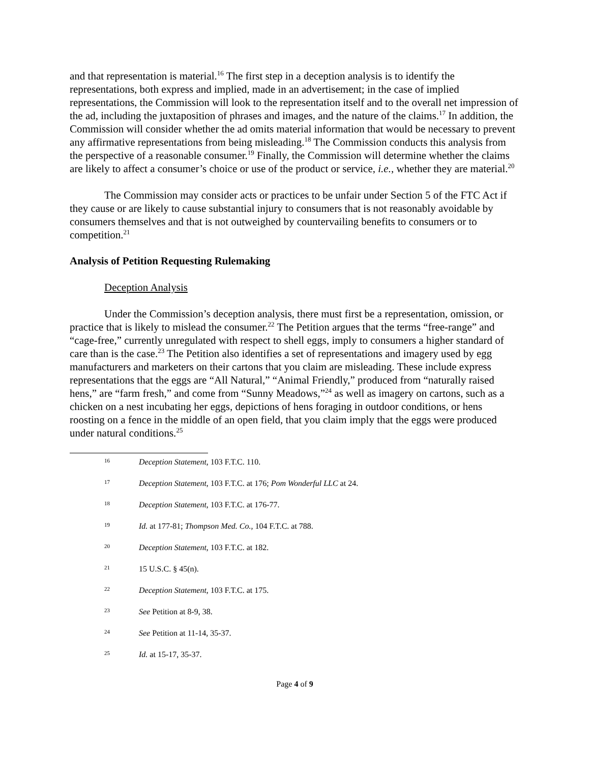and that representation is material.<sup>16</sup> The first step in a deception analysis is to identify the representations, both express and implied, made in an advertisement; in the case of implied representations, the Commission will look to the representation itself and to the overall net impression of the ad, including the juxtaposition of phrases and images, and the nature of the claims.<sup>17</sup> In addition, the Commission will consider whether the ad omits material information that would be necessary to prevent any affirmative representations from being misleading.<sup>18</sup> The Commission conducts this analysis from the perspective of a reasonable consumer.<sup>19</sup> Finally, the Commission will determine whether the claims are likely to affect a consumer’s choice or use of the product or service, i.e., whether they are material.<sup>20</sup>
The Commission may consider acts or practices to be unfair under Section 5 of the FTC Act if they cause or are likely to cause substantial injury to consumers that is not reasonably avoidable by consumers themselves and that is not outweighed by countervailing benefits to consumers or to competition.<sup>21</sup>
Analysis of Petition Requesting Rulemaking
Deception Analysis
Under the Commission’s deception analysis, there must first be a representation, omission, or practice that is likely to mislead the consumer.<sup>22</sup> The Petition argues that the terms “free-range” and “cage-free,” currently unregulated with respect to shell eggs, imply to consumers a higher standard of care than is the case.<sup>23</sup> The Petition also identifies a set of representations and imagery used by egg manufacturers and marketers on their cartons that you claim are misleading. These include express representations that the eggs are “All Natural,” “Animal Friendly,” produced from “naturally raised hens,” are “farm fresh,” and come from “Sunny Meadows,”<sup>24</sup> as well as imagery on cartons, such as a chicken on a nest incubating her eggs, depictions of hens foraging in outdoor conditions, or hens roosting on a fence in the middle of an open field, that you claim imply that the eggs were produced under natural conditions.<sup>25</sup>
16 Deception Statement, 103 F.T.C. 110.
17 Deception Statement, 103 F.T.C. at 176; Pom Wonderful LLC at 24.
18 Deception Statement, 103 F.T.C. at 176-77.
19 Id. at 177-81; Thompson Med. Co., 104 F.T.C. at 788.
20 Deception Statement, 103 F.T.C. at 182.
21 15 U.S.C. § 45(n).
22 Deception Statement, 103 F.T.C. at 175.
23 See Petition at 8-9, 38.
24 See Petition at 11-14, 35-37.
25 Id. at 15-17, 35-37.
Page 4 of 9